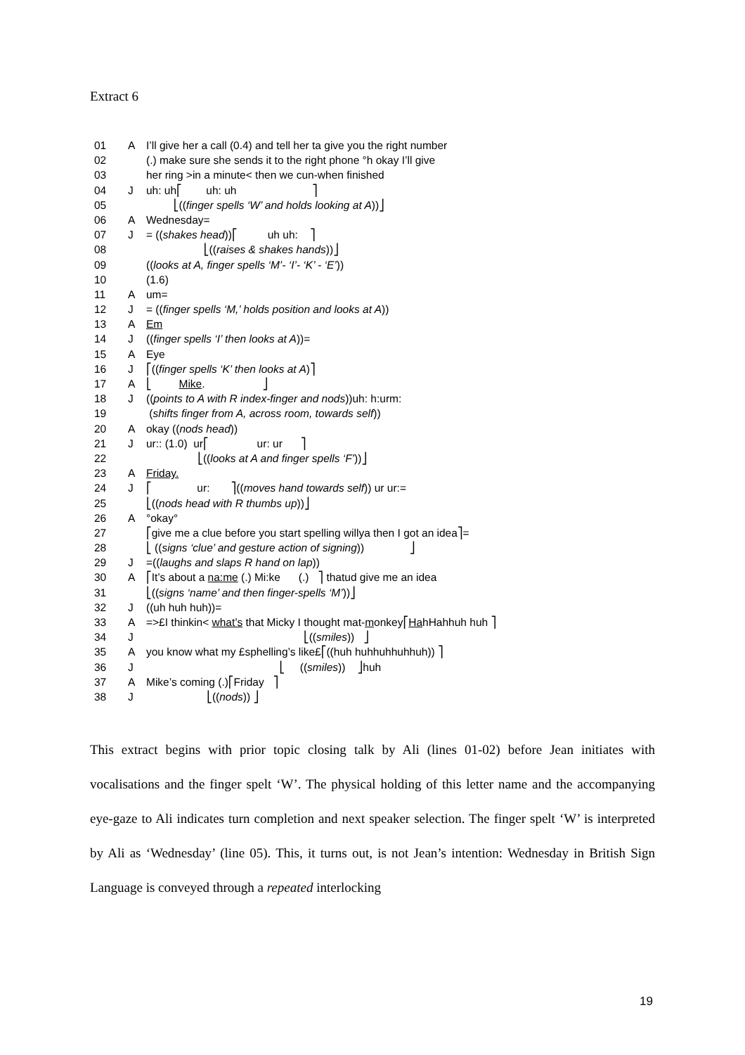Extract 6
| 01 | A | I’ll give her a call (0.4) and tell her ta give you the right number |
| 02 | | (.) make sure she sends it to the right phone °h okay I’ll give |
| 03 | | her ring >in a minute< then we cun-when finished |
| 04 | J | uh: uh⎡ uh: uh ⎤ |
| 05 | | ⎣(( finger spells ‘W’ and holds looking at A ))⎦ |
| 06 | A | Wednesday= |
| 07 | J | = (( shakes head ))⎡ uh uh: ⎤ |
| 08 | | ⎣(( raises & shakes hands ))⎦ |
| 09 | | (( looks at A, finger spells ‘M’- ‘I’- ‘K’ - ‘E’ )) |
| 10 | | (1.6) |
| 11 | A | um= |
| 12 | J | = (( finger spells ‘M,’ holds position and looks at A )) |
| 13 | A | Em |
| 14 | J | (( finger spells ‘I’ then looks at A ))= |
| 15 | A | Eye |
| 16 | J | ⎡(( finger spells ‘K’ then looks at A )⎤ |
| 17 | A | ⎣ Mike . ⎦ |
| 18 | J | (( points to A with R index-finger and nods ))uh: h:urm: |
| 19 | | ( shifts finger from A, across room, towards self )) |
| 20 | A | okay (( nods head )) |
| 21 | J | ur:: (1.0) ur⎡ ur: ur ⎤ |
| 22 | | ⎣(( looks at A and finger spells ‘F’ ))⎦ |
| 23 | A | Friday. |
| 24 | J | ⎡ ur: ⎤(( moves hand towards self )) ur ur:= |
| 25 | | ⎣(( nods head with R thumbs up ))⎦ |
| 26 | A | °okay° |
| 27 | | ⎡give me a clue before you start spelling willya then I got an idea⎤= |
| 28 | | ⎣ (( signs ‘clue’ and gesture action of signing )) ⎦ |
| 29 | J | =(( laughs and slaps R hand on lap )) |
| 30 | A | ⎡It’s about a na:me (.) Mi:ke (.) ⎤ thatud give me an idea |
| 31 | | ⎣(( signs ‘name’ and then finger-spells ‘M’ ))⎦ |
| 32 | J | ((uh huh huh))= |
| 33 | A | =>£I thinkin< what’s that Micky I thought mat- m onkey⎡ Ha hHahhuh huh ⎤ |
| 34 | J | ⎣(( smiles )) ⎦ |
| 35 | A | you know what my £sphelling’s like£⎡((huh huhhuhhuhhuh)) ⎤ |
| 36 | J | ⎣ (( smiles )) ⎦huh |
| 37 | A | Mike’s coming (.)⎡Friday ⎤ |
| 38 | J | ⎣(( nods )) ⎦ |
This extract begins with prior topic closing talk by Ali (lines 01-02) before Jean initiates with vocalisations and the finger spelt ‘W’. The physical holding of this letter name and the accompanying eye-gaze to Ali indicates turn completion and next speaker selection. The finger spelt ‘W’ is interpreted by Ali as ‘Wednesday’ (line 05). This, it turns out, is not Jean’s intention: Wednesday in British Sign Language is conveyed through a repeated interlocking
19